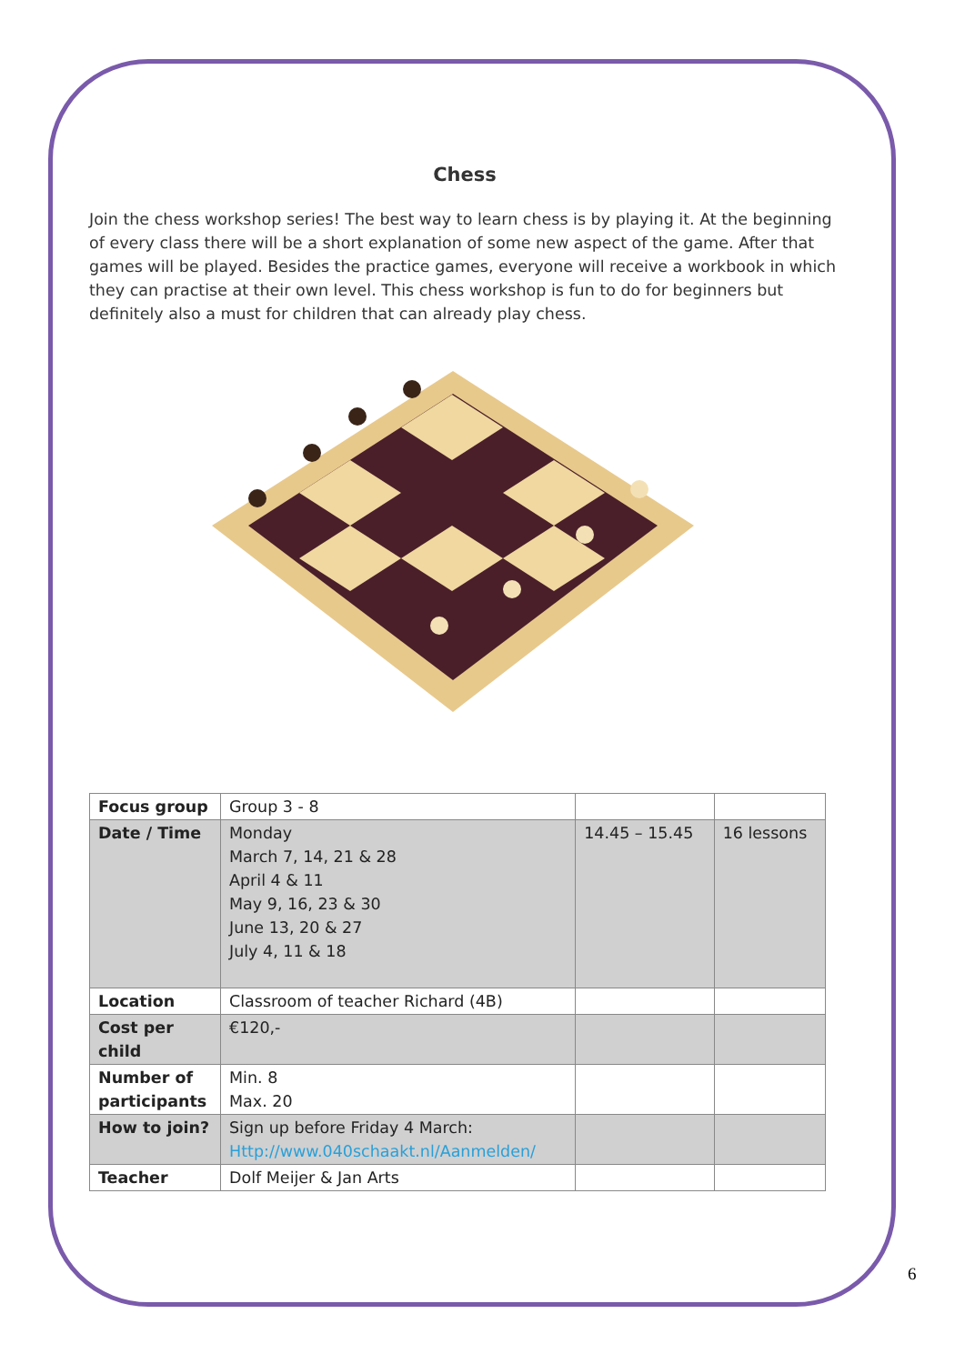Chess
Join the chess workshop series! The best way to learn chess is by playing it. At the beginning of every class there will be a short explanation of some new aspect of the game. After that games will be played. Besides the practice games, everyone will receive a workbook in which they can practise at their own level. This chess workshop is fun to do for beginners but definitely also a must for children that can already play chess.
| Focus group | Group 3 - 8 | | |
| Date / Time | Monday March 7, 14, 21 & 28 April 4 & 11 May 9, 16, 23 & 30 June 13, 20 & 27 July 4, 11 & 18 | 14.45 – 15.45 | 16 lessons |
| Location | Classroom of teacher Richard (4B) | | |
| Cost per child | €120,- | | |
| Number of participants | Min. 8 Max. 20 | | |
| How to join? | Sign up before Friday 4 March: Http://www.040schaakt.nl/Aanmelden/ | | |
| Teacher | Dolf Meijer & Jan Arts | | |
6